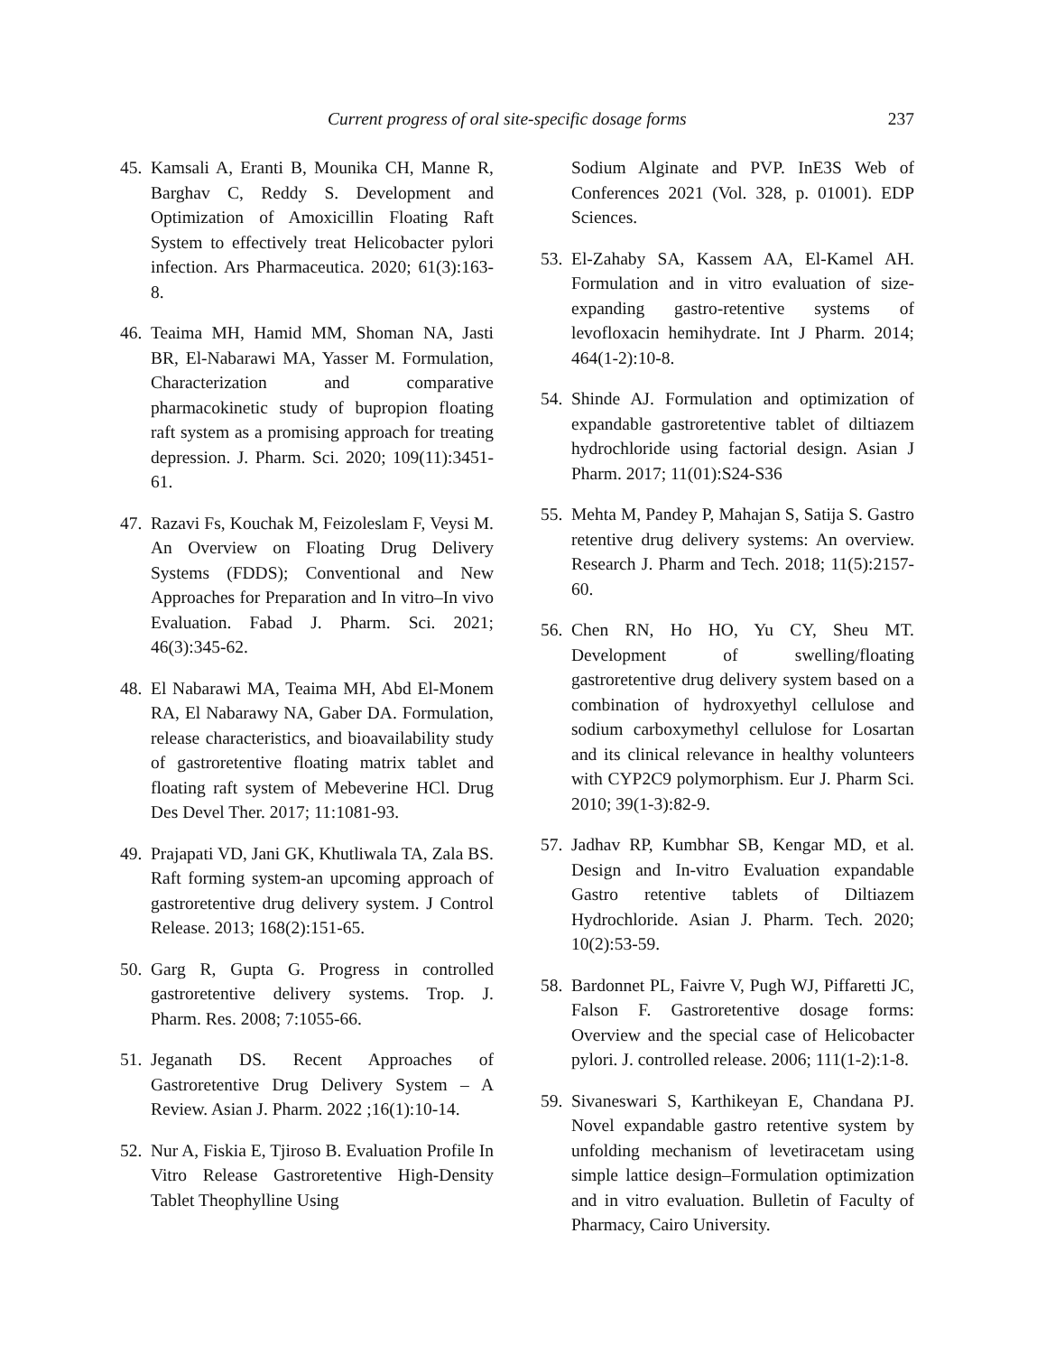Current progress of oral site-specific dosage forms 237
45. Kamsali A, Eranti B, Mounika CH, Manne R, Barghav C, Reddy S. Development and Optimization of Amoxicillin Floating Raft System to effectively treat Helicobacter pylori infection. Ars Pharmaceutica. 2020; 61(3):163-8.
46. Teaima MH, Hamid MM, Shoman NA, Jasti BR, El-Nabarawi MA, Yasser M. Formulation, Characterization and comparative pharmacokinetic study of bupropion floating raft system as a promising approach for treating depression. J. Pharm. Sci. 2020; 109(11):3451-61.
47. Razavi Fs, Kouchak M, Feizoleslam F, Veysi M. An Overview on Floating Drug Delivery Systems (FDDS); Conventional and New Approaches for Preparation and In vitro–In vivo Evaluation. Fabad J. Pharm. Sci. 2021; 46(3):345-62.
48. El Nabarawi MA, Teaima MH, Abd El-Monem RA, El Nabarawy NA, Gaber DA. Formulation, release characteristics, and bioavailability study of gastroretentive floating matrix tablet and floating raft system of Mebeverine HCl. Drug Des Devel Ther. 2017; 11:1081-93.
49. Prajapati VD, Jani GK, Khutliwala TA, Zala BS. Raft forming system-an upcoming approach of gastroretentive drug delivery system. J Control Release. 2013; 168(2):151-65.
50. Garg R, Gupta G. Progress in controlled gastroretentive delivery systems. Trop. J. Pharm. Res. 2008; 7:1055-66.
51. Jeganath DS. Recent Approaches of Gastroretentive Drug Delivery System – A Review. Asian J. Pharm. 2022 ;16(1):10-14.
52. Nur A, Fiskia E, Tjiroso B. Evaluation Profile In Vitro Release Gastroretentive High-Density Tablet Theophylline Using
Sodium Alginate and PVP. InE3S Web of Conferences 2021 (Vol. 328, p. 01001). EDP Sciences.
53. El-Zahaby SA, Kassem AA, El-Kamel AH. Formulation and in vitro evaluation of size-expanding gastro-retentive systems of levofloxacin hemihydrate. Int J Pharm. 2014; 464(1-2):10-8.
54. Shinde AJ. Formulation and optimization of expandable gastroretentive tablet of diltiazem hydrochloride using factorial design. Asian J Pharm. 2017; 11(01):S24-S36
55. Mehta M, Pandey P, Mahajan S, Satija S. Gastro retentive drug delivery systems: An overview. Research J. Pharm and Tech. 2018; 11(5):2157-60.
56. Chen RN, Ho HO, Yu CY, Sheu MT. Development of swelling/floating gastroretentive drug delivery system based on a combination of hydroxyethyl cellulose and sodium carboxymethyl cellulose for Losartan and its clinical relevance in healthy volunteers with CYP2C9 polymorphism. Eur J. Pharm Sci. 2010; 39(1-3):82-9.
57. Jadhav RP, Kumbhar SB, Kengar MD, et al. Design and In-vitro Evaluation expandable Gastro retentive tablets of Diltiazem Hydrochloride. Asian J. Pharm. Tech. 2020; 10(2):53-59.
58. Bardonnet PL, Faivre V, Pugh WJ, Piffaretti JC, Falson F. Gastroretentive dosage forms: Overview and the special case of Helicobacter pylori. J. controlled release. 2006; 111(1-2):1-8.
59. Sivaneswari S, Karthikeyan E, Chandana PJ. Novel expandable gastro retentive system by unfolding mechanism of levetiracetam using simple lattice design–Formulation optimization and in vitro evaluation. Bulletin of Faculty of Pharmacy, Cairo University.